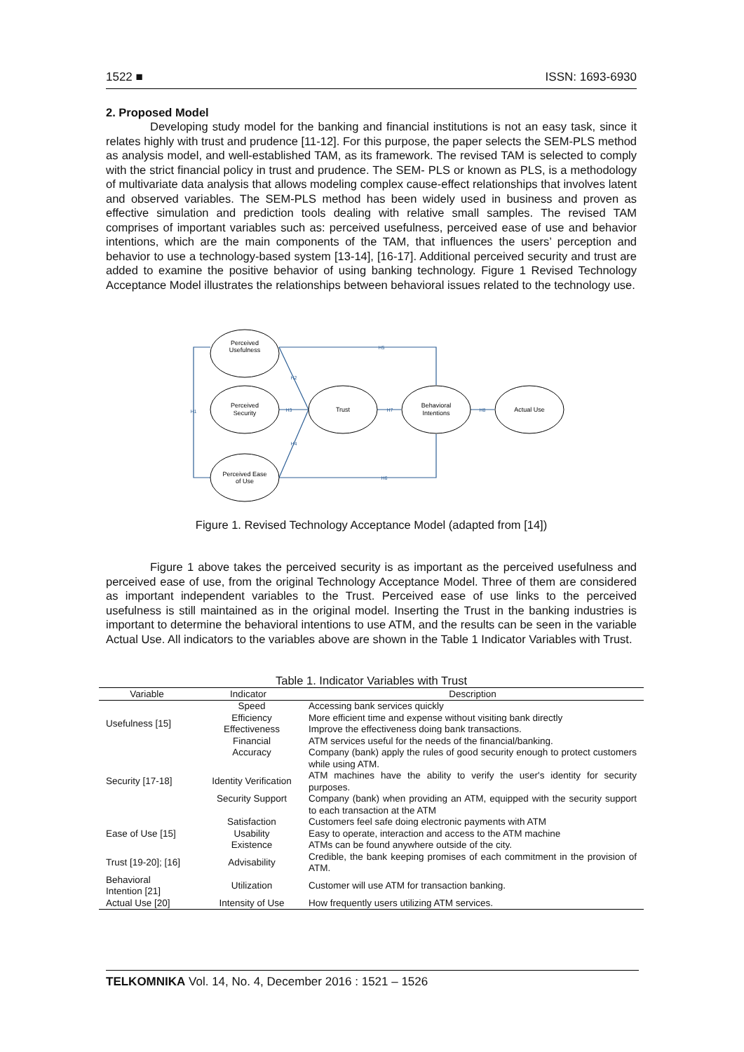1522 ■ ISSN: 1693-6930
2. Proposed Model
Developing study model for the banking and financial institutions is not an easy task, since it relates highly with trust and prudence [11-12]. For this purpose, the paper selects the SEM-PLS method as analysis model, and well-established TAM, as its framework. The revised TAM is selected to comply with the strict financial policy in trust and prudence. The SEM- PLS or known as PLS, is a methodology of multivariate data analysis that allows modeling complex cause-effect relationships that involves latent and observed variables. The SEM-PLS method has been widely used in business and proven as effective simulation and prediction tools dealing with relative small samples. The revised TAM comprises of important variables such as: perceived usefulness, perceived ease of use and behavior intentions, which are the main components of the TAM, that influences the users’ perception and behavior to use a technology-based system [13-14], [16-17]. Additional perceived security and trust are added to examine the positive behavior of using banking technology. Figure 1 Revised Technology Acceptance Model illustrates the relationships between behavioral issues related to the technology use.
Perceived
Usefulness
Perceived
Security
Perceived Ease
of Use
Trust
Behavioral
Intentions
Actual Use
H1
H2
H3
H4
H5
H6
H7
H8
Figure 1. Revised Technology Acceptance Model (adapted from [14])
Figure 1 above takes the perceived security is as important as the perceived usefulness and perceived ease of use, from the original Technology Acceptance Model. Three of them are considered as important independent variables to the Trust. Perceived ease of use links to the perceived usefulness is still maintained as in the original model. Inserting the Trust in the banking industries is important to determine the behavioral intentions to use ATM, and the results can be seen in the variable Actual Use. All indicators to the variables above are shown in the Table 1 Indicator Variables with Trust.
Table 1. Indicator Variables with Trust
| Variable | Indicator | Description |
| --- | --- | --- |
| Usefulness [15] | Speed | Accessing bank services quickly |
| | Efficiency | More efficient time and expense without visiting bank directly |
| | Effectiveness | Improve the effectiveness doing bank transactions. |
| | Financial | ATM services useful for the needs of the financial/banking. |
| Security [17-18] | Accuracy | Company (bank) apply the rules of good security enough to protect customers while using ATM. |
| | Identity Verification | ATM machines have the ability to verify the user's identity for security purposes. |
| | Security Support | Company (bank) when providing an ATM, equipped with the security support to each transaction at the ATM |
| Ease of Use [15] | Satisfaction | Customers feel safe doing electronic payments with ATM |
| | Usability | Easy to operate, interaction and access to the ATM machine |
| | Existence | ATMs can be found anywhere outside of the city. |
| Trust [19-20]; [16] | Advisability | Credible, the bank keeping promises of each commitment in the provision of ATM. |
| Behavioral Intention [21] | Utilization | Customer will use ATM for transaction banking. |
| Actual Use [20] | Intensity of Use | How frequently users utilizing ATM services. |
TELKOMNIKA Vol. 14, No. 4, December 2016 : 1521 – 1526